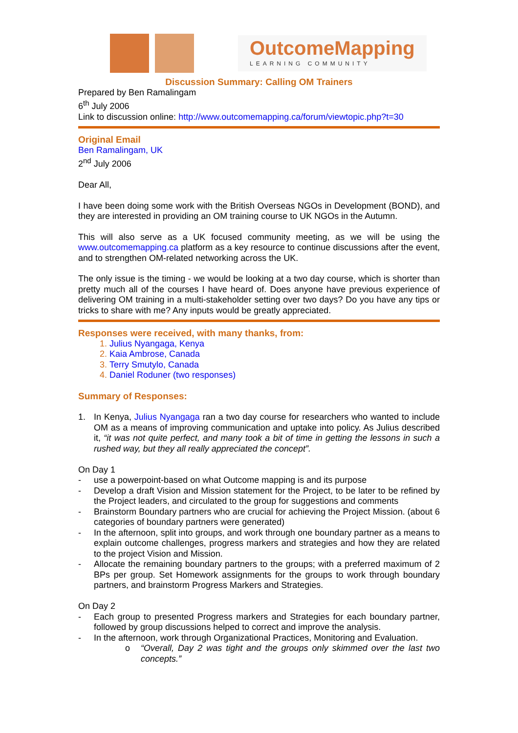OutcomeMapping
LEARNING COMMUNITY
Discussion Summary: Calling OM Trainers
Prepared by Ben Ramalingam
6<sup>th</sup> July 2006
Link to discussion online: http://www.outcomemapping.ca/forum/viewtopic.php?t=30
Original Email
Ben Ramalingam, UK
2<sup>nd</sup> July 2006
Dear All,
I have been doing some work with the British Overseas NGOs in Development (BOND), and they are interested in providing an OM training course to UK NGOs in the Autumn.
This will also serve as a UK focused community meeting, as we will be using the www.outcomemapping.ca platform as a key resource to continue discussions after the event, and to strengthen OM-related networking across the UK.
The only issue is the timing - we would be looking at a two day course, which is shorter than pretty much all of the courses I have heard of. Does anyone have previous experience of delivering OM training in a multi-stakeholder setting over two days? Do you have any tips or tricks to share with me? Any inputs would be greatly appreciated.
Responses were received, with many thanks, from:
Julius Nyangaga, Kenya
Kaia Ambrose, Canada
Terry Smutylo, Canada
Daniel Roduner (two responses)
Summary of Responses:
1. In Kenya, Julius Nyangaga ran a two day course for researchers who wanted to include OM as a means of improving communication and uptake into policy. As Julius described it, “it was not quite perfect, and many took a bit of time in getting the lessons in such a rushed way, but they all really appreciated the concept”.
On Day 1
- use a powerpoint-based on what Outcome mapping is and its purpose
- Develop a draft Vision and Mission statement for the Project, to be later to be refined by the Project leaders, and circulated to the group for suggestions and comments
- Brainstorm Boundary partners who are crucial for achieving the Project Mission. (about 6 categories of boundary partners were generated)
- In the afternoon, split into groups, and work through one boundary partner as a means to explain outcome challenges, progress markers and strategies and how they are related to the project Vision and Mission.
- Allocate the remaining boundary partners to the groups; with a preferred maximum of 2 BPs per group. Set Homework assignments for the groups to work through boundary partners, and brainstorm Progress Markers and Strategies.
On Day 2
- Each group to presented Progress markers and Strategies for each boundary partner, followed by group discussions helped to correct and improve the analysis.
- In the afternoon, work through Organizational Practices, Monitoring and Evaluation.
o “Overall, Day 2 was tight and the groups only skimmed over the last two concepts.”